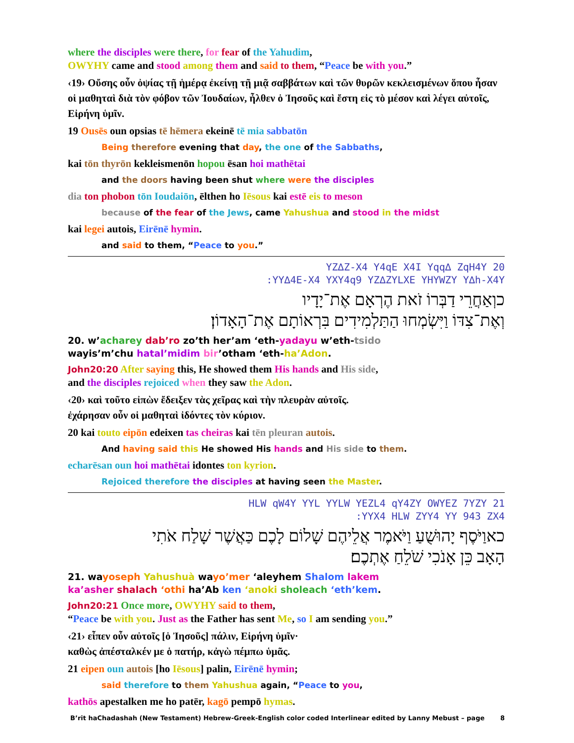where the disciples were there, for fear of the Yahudim,
OWYHY came and stood among them and said to them, “Peace be with you.”
‹19› Οὔσης οὖν ὀψίας τῇ ἡμέρᾳ ἐκείνῃ τῇ μιᾷ σαββάτων καὶ τῶν θυρῶν κεκλεισμένων ὅπου ἦσαν οἱ μαθηταὶ διὰ τὸν φόβον τῶν Ἰουδαίων, ἦλθεν ὁ Ἰησοῦς καὶ ἔστη εἰς τὸ μέσον καὶ λέγει αὐτοῖς, Εἰρήνη ὑμῖν.
19 Ousēs oun opsias tē hēmera ekeinē tē mia sabbatōn
Being therefore evening that day, the one of the Sabbaths,
kai tōn thyrōn kekleismenōn hopou ēsan hoi mathētai
and the doors having been shut where were the disciples
dia ton phobon tōn Ioudaiōn, ēlthen ho Iēsous kai estē eis to meson
because of the fear of the Jews, came Yahushua and stood in the midst
kai legei autois, Eirēnē hymin.
and said to them, “Peace to you.”
YZ∆Z-X4 Y4qE X4I Yqq∆ ZqH4Y 20
:YY∆4E-X4 YXY4q9 YZ∆ZYLXE YHYWZY Y∆h-X4Y
כוְאַחֲרֵי דַבְּרוֹ זֹאת הֶרְאָם אֶת־יָדָיו
וְאֶת־צִדּוֹ וַיִּשְׂמְחוּ הַתַּלְמִידִים בִּרְאוֹתָם אֶת־הָאָדוֹן׃
20. w’acharey dab’ro zo’th her’am ‘eth-yadayu w’eth-tsido
wayis’m’chu hatal’midim bir’otham ‘eth-ha’Adon.
John20:20 After saying this, He showed them His hands and His side,
and the disciples rejoiced when they saw the Adon.
‹20› καὶ τοῦτο εἰπὼν ἔδειξεν τὰς χεῖρας καὶ τὴν πλευρὰν αὐτοῖς.
ἐχάρησαν οὖν οἱ μαθηταὶ ἰδόντες τὸν κύριον.
20 kai touto eipōn edeixen tas cheiras kai tēn pleuran autois.
And having said this He showed His hands and His side to them.
echarēsan oun hoi mathētai idontes ton kyrion.
Rejoiced therefore the disciples at having seen the Master.
HLW qW4Y YYL YYLW YEZL4 qY4ZY OWYEZ 7YZY 21
:YYX4 HLW ZYY4 YY 943 ZX4
כאוַיֹּסֶף יָהוּשֻׁעַ וַיֹּאמֶר אֲלֵיהֶם שָׁלוֹם לָכֶם כַּאֲשֶׁר שָׁלַח אֹתִי
הָאָב כֵּן אָנֹכִי שֹׁלֵחַ אֶתְכֶם׃
21. wayoseph Yahushuà wayo’mer ‘aleyhem Shalom lakem
ka’asher shalach ‘othi ha’Ab ken ‘anoki sholeach ‘eth’kem.
John20:21 Once more, OWYHY said to them,
“Peace be with you. Just as the Father has sent Me, so I am sending you.”
‹21› εἶπεν οὖν αὐτοῖς [ὁ Ἰησοῦς] πάλιν, Εἰρήνη ὑμῖν·
καθὼς ἀπέσταλκέν με ὁ πατήρ, κἀγὼ πέμπω ὑμᾶς.
21 eipen oun autois [ho Iēsous] palin, Eirēnē hymin;
said therefore to them Yahushua again, “Peace to you,
kathōs apestalken me ho patēr, kagō pempō hymas.
B’rit haChadashah (New Testament) Hebrew-Greek-English color coded Interlinear edited by Lanny Mebust – page 8